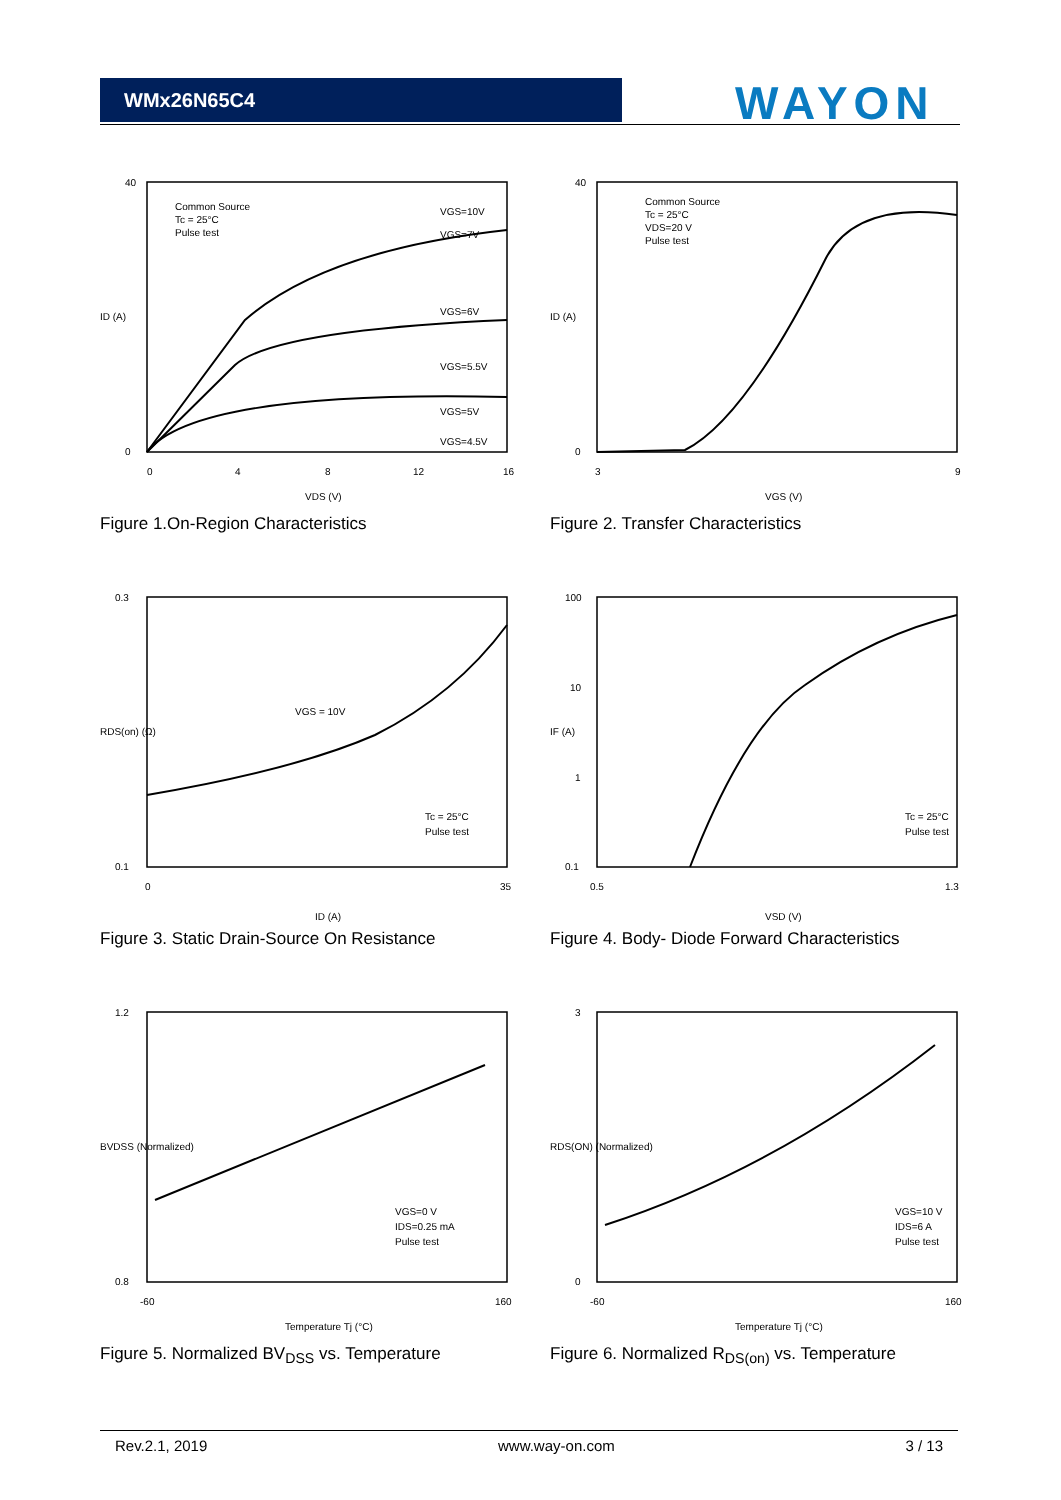WMx26N65C4 WAYON
40
0
0
4
8
12
16
VDS (V)
ID (A)
Common Source
Tc = 25°C
Pulse test
VGS=10V
VGS=7V
VGS=6V
VGS=5.5V
VGS=5V
VGS=4.5V
Figure 1.On-Region Characteristics
40
0
3
9
VGS (V)
ID (A)
Common Source
Tc = 25°C
VDS=20 V
Pulse test
Figure 2. Transfer Characteristics
0.3
0.1
0
35
ID (A)
RDS(on) (Ω)
VGS = 10V
Tc = 25°C
Pulse test
Figure 3. Static Drain-Source On Resistance
100
10
1
0.1
0.5
1.3
VSD (V)
IF (A)
Tc = 25°C
Pulse test
Figure 4. Body- Diode Forward Characteristics
1.2
0.8
-60
160
Temperature Tj (°C)
BVDSS (Normalized)
VGS=0 V
IDS=0.25 mA
Pulse test
Figure 5. Normalized BV<sub>DSS</sub> vs. Temperature
3
0
-60
160
Temperature Tj (°C)
RDS(ON) (Normalized)
VGS=10 V
IDS=6 A
Pulse test
Figure 6. Normalized R<sub>DS(on)</sub> vs. Temperature
Rev.2.1, 2019 www.way-on.com 3 / 13